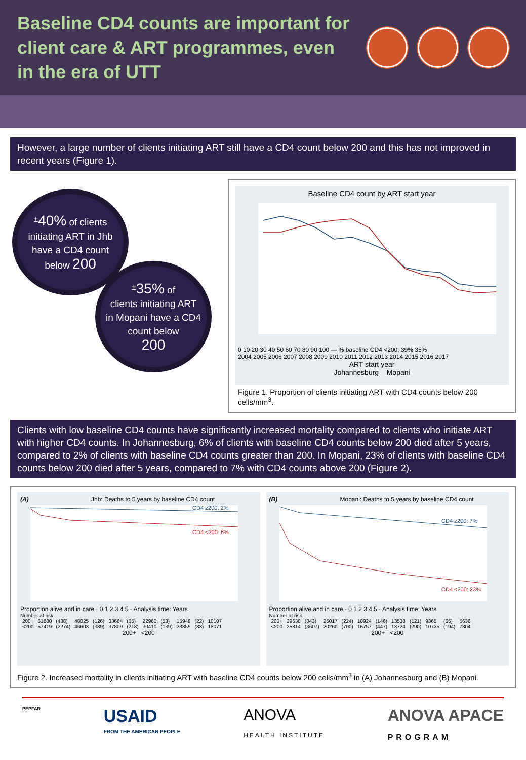Baseline CD4 counts are important for
client care & ART programmes, even
in the era of UTT
However, a large number of clients initiating ART still have a CD4 count below 200 and this has not improved in recent years (Figure 1).
<sup>±</sup>40% of clients
initiating ART in Jhb
have a CD4 count
below 200
<sup>±</sup>35% of
clients initiating ART
in Mopani have a CD4
count below
200
Baseline CD4 count by ART start year
0 10 20 30 40 50 60 70 80 90 100 — % baseline CD4 <200; 39% 35%
2004 2005 2006 2007 2008 2009 2010 2011 2012 2013 2014 2015 2016 2017
ART start year
Johannesburg Mopani
Figure 1. Proportion of clients initiating ART with CD4 counts below 200 cells/mm<sup>3</sup>.
Clients with low baseline CD4 counts have significantly increased mortality compared to clients who initiate ART with higher CD4 counts. In Johannesburg, 6% of clients with baseline CD4 counts below 200 died after 5 years, compared to 2% of clients with baseline CD4 counts greater than 200. In Mopani, 23% of clients with baseline CD4 counts below 200 died after 5 years, compared to 7% with CD4 counts above 200 (Figure 2).
(A) Jhb: Deaths to 5 years by baseline CD4 count
CD4 ≥200: 2%
CD4 <200: 6%
Proportion alive and in care · 0 1 2 3 4 5 · Analysis time: Years
Number at risk
| 200+ | 61880 | (438) | 48025 | (126) | 33664 | (65) | 22960 | (53) | 15948 | (22) | 10107 |
| <200 | 57419 | (2274) | 46603 | (389) | 37809 | (218) | 30410 | (139) | 23859 | (83) | 18071 |
200+ <200
(B) Mopani: Deaths to 5 years by baseline CD4 count
CD4 ≥200: 7%
CD4 <200: 23%
Proportion alive and in care · 0 1 2 3 4 5 · Analysis time: Years
Number at risk
| 200+ | 29638 | (843) | 25017 | (224) | 18924 | (146) | 13538 | (121) | 9365 | (65) | 5636 |
| <200 | 25814 | (3607) | 20260 | (700) | 16757 | (447) | 13724 | (290) | 10725 | (194) | 7804 |
200+ <200
Figure 2. Increased mortality in clients initiating ART with baseline CD4 counts below 200 cells/mm<sup>3</sup> in (A) Johannesburg and (B) Mopani.
PEPFAR USAID
FROM THE AMERICAN PEOPLE ANOVA
HEALTH INSTITUTE ANOVA APACE
PROGRAM